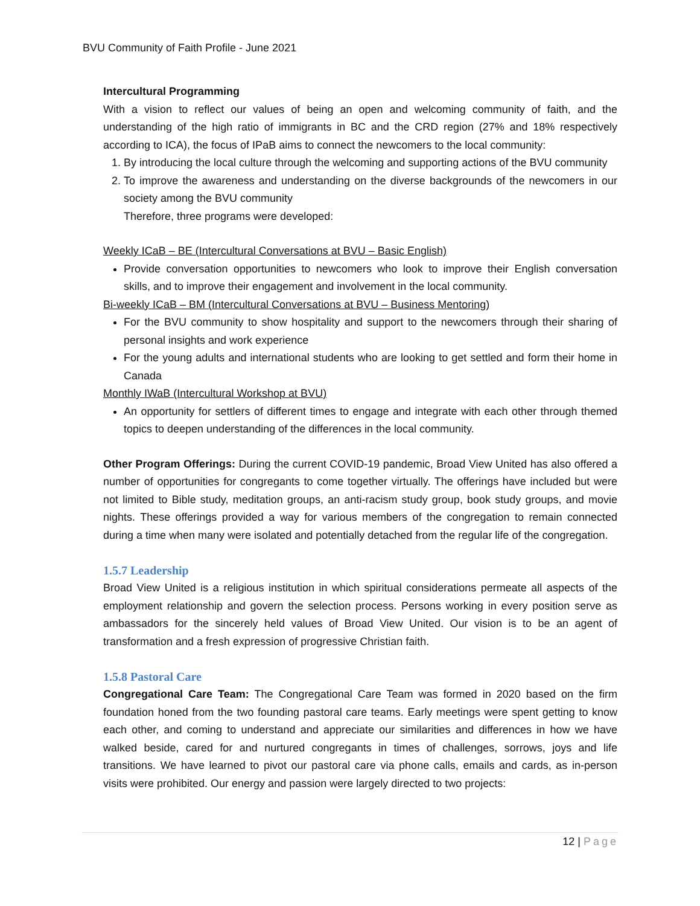BVU Community of Faith Profile - June 2021
Intercultural Programming
With a vision to reflect our values of being an open and welcoming community of faith, and the understanding of the high ratio of immigrants in BC and the CRD region (27% and 18% respectively according to ICA), the focus of IPaB aims to connect the newcomers to the local community:
1. By introducing the local culture through the welcoming and supporting actions of the BVU community
2. To improve the awareness and understanding on the diverse backgrounds of the newcomers in our society among the BVU community
Therefore, three programs were developed:
Weekly ICaB – BE (Intercultural Conversations at BVU – Basic English)
Provide conversation opportunities to newcomers who look to improve their English conversation skills, and to improve their engagement and involvement in the local community.
Bi-weekly ICaB – BM (Intercultural Conversations at BVU – Business Mentoring)
For the BVU community to show hospitality and support to the newcomers through their sharing of personal insights and work experience
For the young adults and international students who are looking to get settled and form their home in Canada
Monthly IWaB (Intercultural Workshop at BVU)
An opportunity for settlers of different times to engage and integrate with each other through themed topics to deepen understanding of the differences in the local community.
Other Program Offerings: During the current COVID-19 pandemic, Broad View United has also offered a number of opportunities for congregants to come together virtually. The offerings have included but were not limited to Bible study, meditation groups, an anti-racism study group, book study groups, and movie nights. These offerings provided a way for various members of the congregation to remain connected during a time when many were isolated and potentially detached from the regular life of the congregation.
1.5.7 Leadership
Broad View United is a religious institution in which spiritual considerations permeate all aspects of the employment relationship and govern the selection process. Persons working in every position serve as ambassadors for the sincerely held values of Broad View United. Our vision is to be an agent of transformation and a fresh expression of progressive Christian faith.
1.5.8 Pastoral Care
Congregational Care Team: The Congregational Care Team was formed in 2020 based on the firm foundation honed from the two founding pastoral care teams. Early meetings were spent getting to know each other, and coming to understand and appreciate our similarities and differences in how we have walked beside, cared for and nurtured congregants in times of challenges, sorrows, joys and life transitions. We have learned to pivot our pastoral care via phone calls, emails and cards, as in-person visits were prohibited. Our energy and passion were largely directed to two projects:
12 | Page